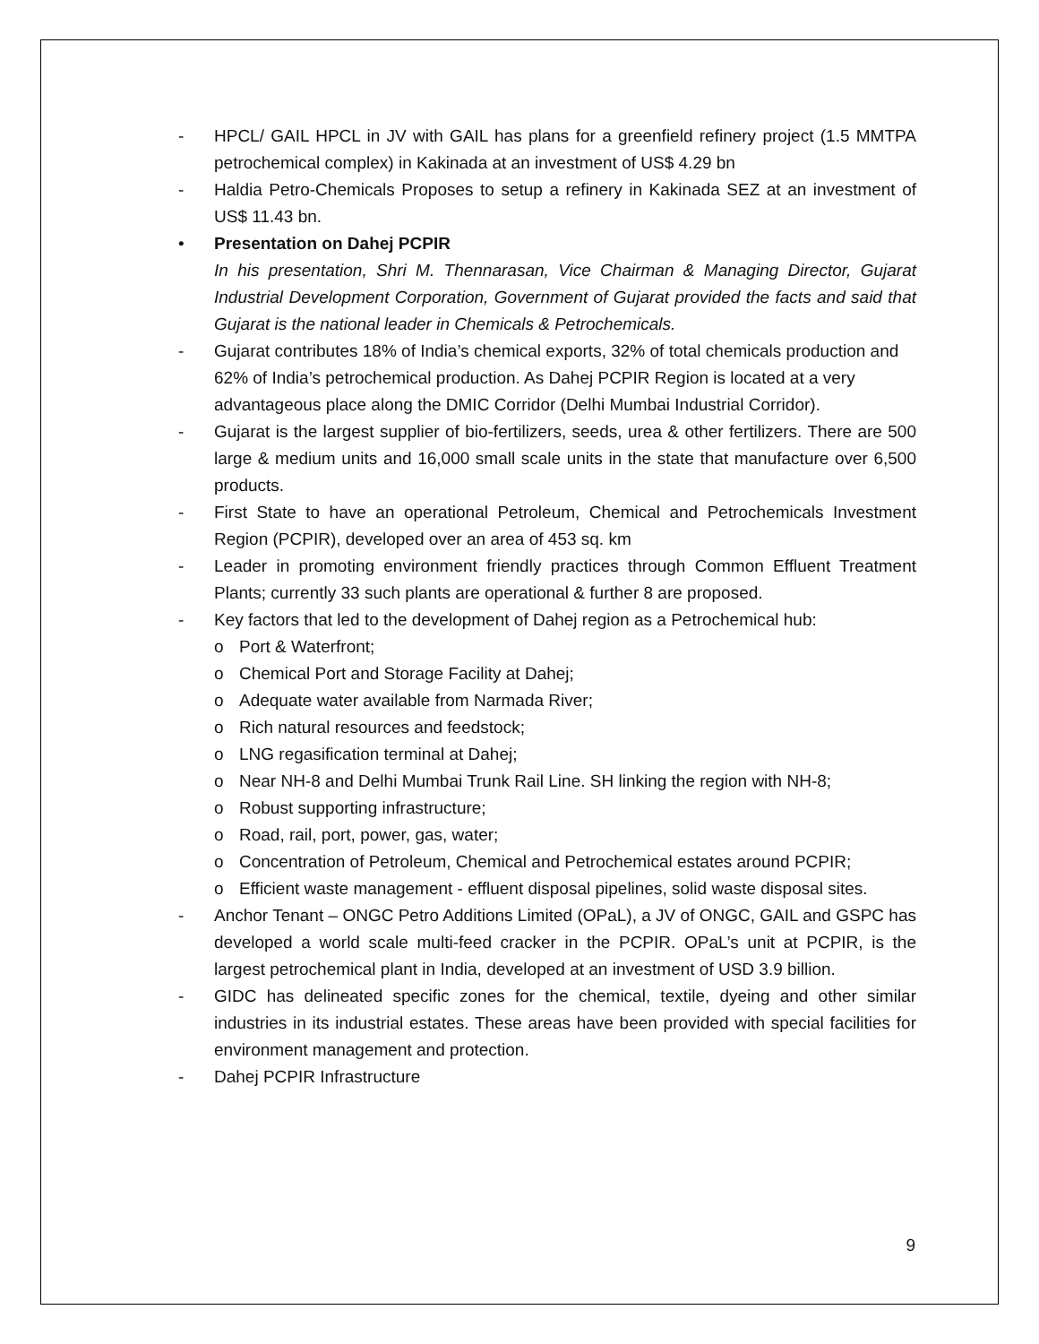- HPCL/ GAIL HPCL in JV with GAIL has plans for a greenfield refinery project (1.5 MMTPA petrochemical complex) in Kakinada at an investment of US$ 4.29 bn
- Haldia Petro-Chemicals Proposes to setup a refinery in Kakinada SEZ at an investment of US$ 11.43 bn.
• Presentation on Dahej PCPIR
In his presentation, Shri M. Thennarasan, Vice Chairman & Managing Director, Gujarat Industrial Development Corporation, Government of Gujarat provided the facts and said that Gujarat is the national leader in Chemicals & Petrochemicals.
- Gujarat contributes 18% of India’s chemical exports, 32% of total chemicals production and 62% of India’s petrochemical production. As Dahej PCPIR Region is located at a very advantageous place along the DMIC Corridor (Delhi Mumbai Industrial Corridor).
- Gujarat is the largest supplier of bio-fertilizers, seeds, urea & other fertilizers. There are 500 large & medium units and 16,000 small scale units in the state that manufacture over 6,500 products.
- First State to have an operational Petroleum, Chemical and Petrochemicals Investment Region (PCPIR), developed over an area of 453 sq. km
- Leader in promoting environment friendly practices through Common Effluent Treatment Plants; currently 33 such plants are operational & further 8 are proposed.
- Key factors that led to the development of Dahej region as a Petrochemical hub:
o Port & Waterfront;
o Chemical Port and Storage Facility at Dahej;
o Adequate water available from Narmada River;
o Rich natural resources and feedstock;
o LNG regasification terminal at Dahej;
o Near NH-8 and Delhi Mumbai Trunk Rail Line. SH linking the region with NH-8;
o Robust supporting infrastructure;
o Road, rail, port, power, gas, water;
o Concentration of Petroleum, Chemical and Petrochemical estates around PCPIR;
o Efficient waste management - effluent disposal pipelines, solid waste disposal sites.
- Anchor Tenant – ONGC Petro Additions Limited (OPaL), a JV of ONGC, GAIL and GSPC has developed a world scale multi-feed cracker in the PCPIR. OPaL’s unit at PCPIR, is the largest petrochemical plant in India, developed at an investment of USD 3.9 billion.
- GIDC has delineated specific zones for the chemical, textile, dyeing and other similar industries in its industrial estates. These areas have been provided with special facilities for environment management and protection.
- Dahej PCPIR Infrastructure
9